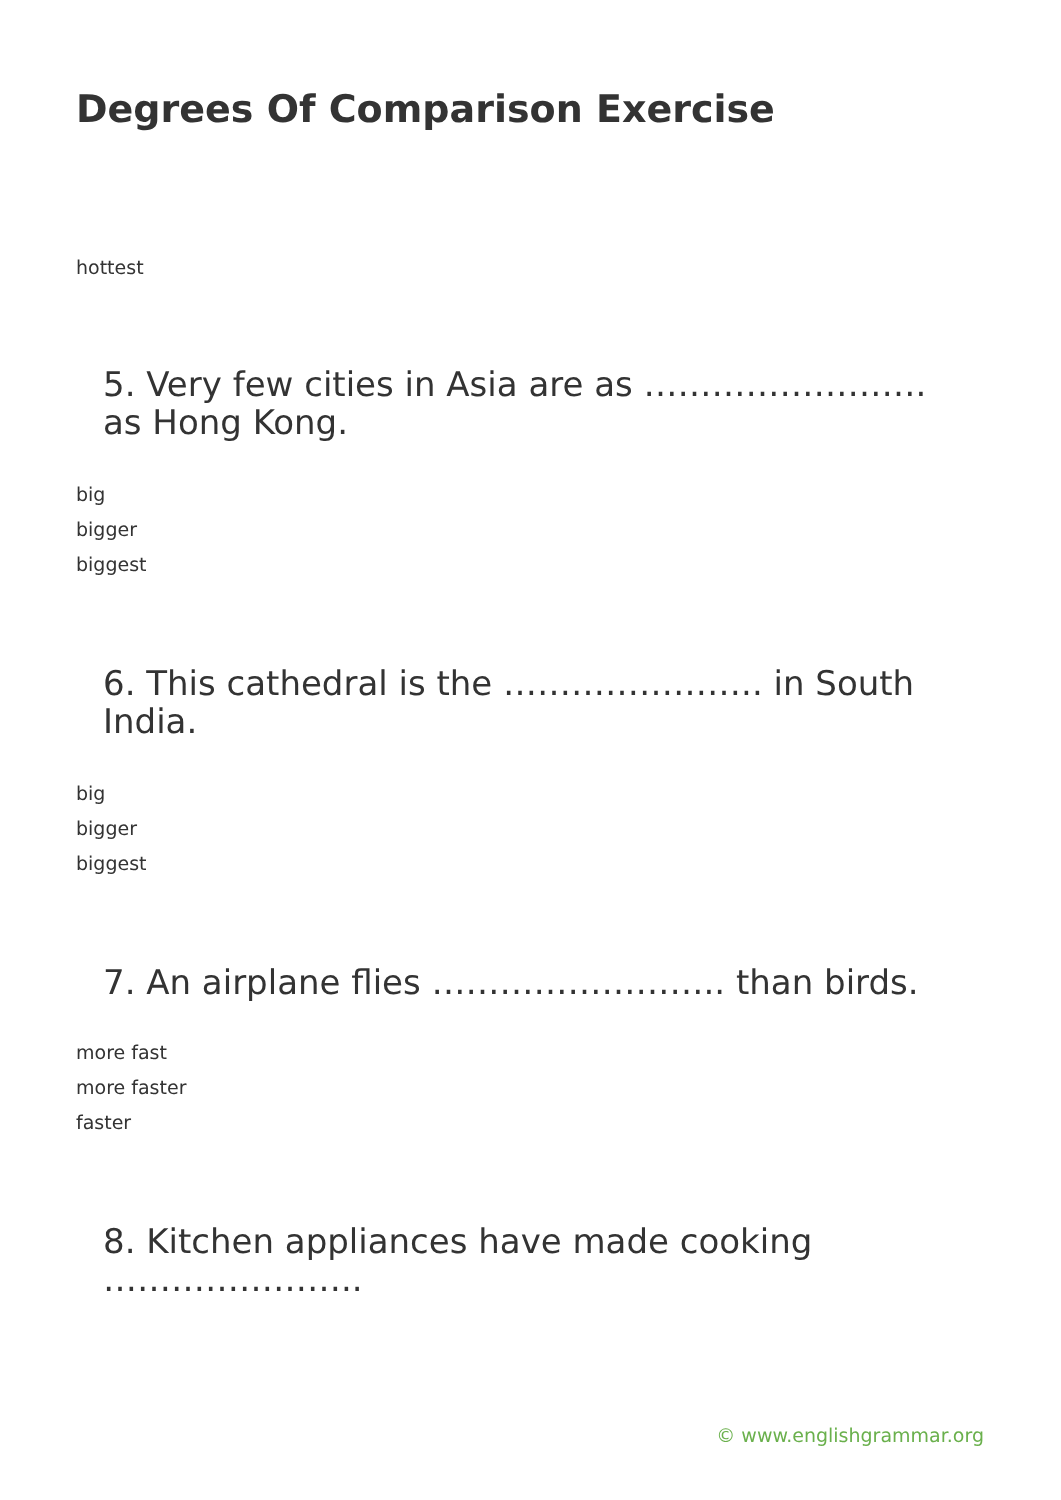Degrees Of Comparison Exercise
hottest
5. Very few cities in Asia are as ……………………. as Hong Kong.
big
bigger
biggest
6. This cathedral is the ………………….. in South India.
big
bigger
biggest
7. An airplane flies …………………….. than birds.
more fast
more faster
faster
8. Kitchen appliances have made cooking …………………..
© www.englishgrammar.org